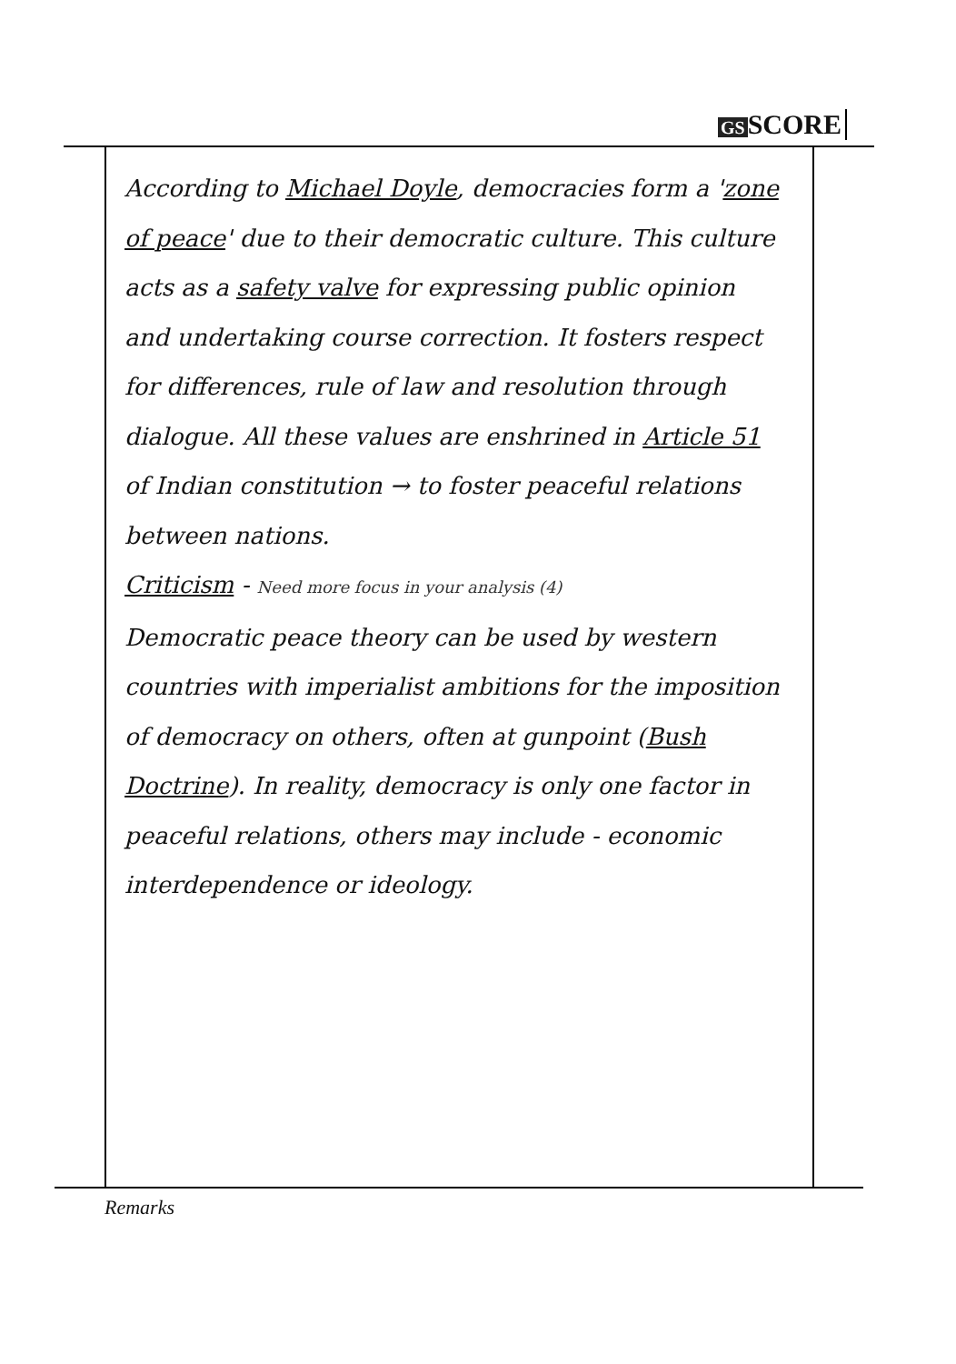GS SCORE
According to Michael Doyle, democracies form a 'zone of peace' due to their democratic culture. This culture acts as a safety valve for expressing public opinion and undertaking course correction. It fosters respect for differences, rule of law and resolution through dialogue. All these values are enshrined in Article 51 of Indian constitution → to foster peaceful relations between nations.
Criticism - Need more focus in your analysis (4)
Democratic peace theory can be used by western countries with imperialist ambitions for the imposition of democracy on others, often at gunpoint (Bush Doctrine). In reality, democracy is only one factor in peaceful relations, others may include - economic interdependence or ideology.
Remarks